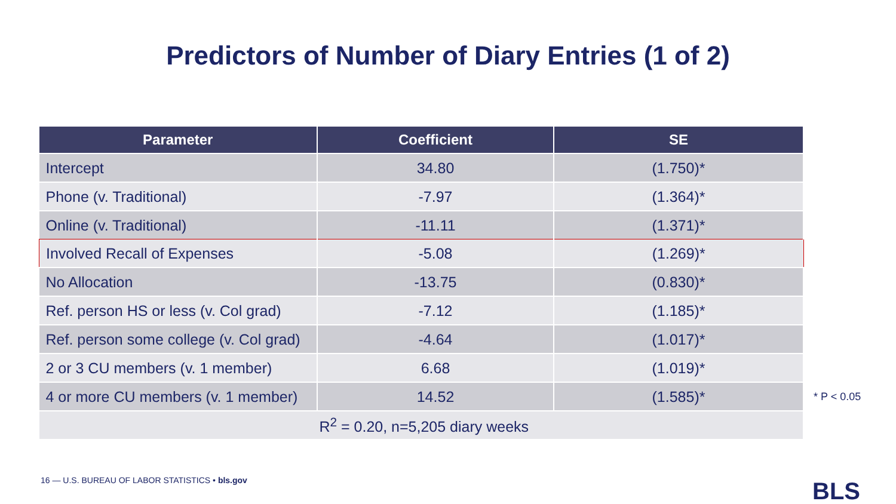Predictors of Number of Diary Entries (1 of 2)
| Parameter | Coefficient | SE |
| --- | --- | --- |
| Intercept | 34.80 | (1.750)* |
| Phone (v. Traditional) | -7.97 | (1.364)* |
| Online (v. Traditional) | -11.11 | (1.371)* |
| Involved Recall of Expenses | -5.08 | (1.269)* |
| No Allocation | -13.75 | (0.830)* |
| Ref. person HS or less (v. Col grad) | -7.12 | (1.185)* |
| Ref. person some college (v. Col grad) | -4.64 | (1.017)* |
| 2 or 3 CU members (v. 1 member) | 6.68 | (1.019)* |
| 4 or more CU members (v. 1 member) | 14.52 | (1.585)* |
| R<sup>2</sup> = 0.20, n=5,205 diary weeks | | |
* P < 0.05
16 — U.S. BUREAU OF LABOR STATISTICS • bls.gov
BLS